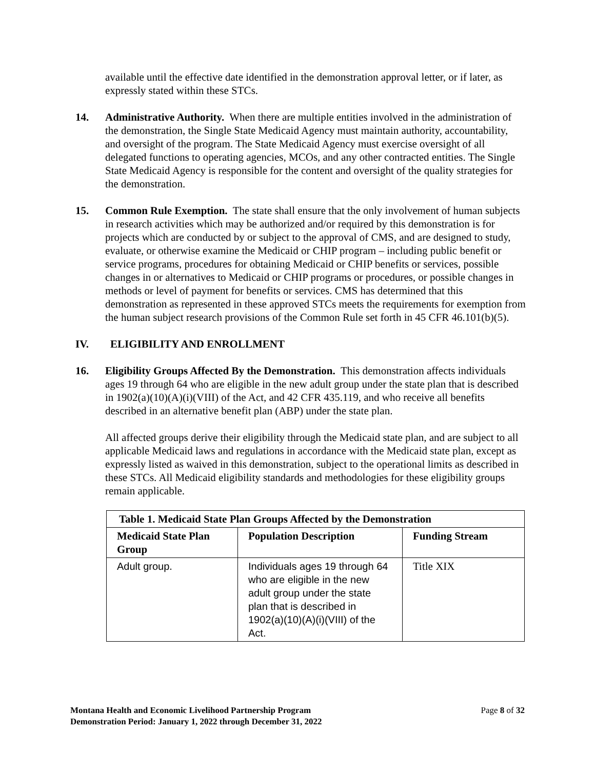available until the effective date identified in the demonstration approval letter, or if later, as expressly stated within these STCs.
14. Administrative Authority. When there are multiple entities involved in the administration of the demonstration, the Single State Medicaid Agency must maintain authority, accountability, and oversight of the program. The State Medicaid Agency must exercise oversight of all delegated functions to operating agencies, MCOs, and any other contracted entities. The Single State Medicaid Agency is responsible for the content and oversight of the quality strategies for the demonstration.
15. Common Rule Exemption. The state shall ensure that the only involvement of human subjects in research activities which may be authorized and/or required by this demonstration is for projects which are conducted by or subject to the approval of CMS, and are designed to study, evaluate, or otherwise examine the Medicaid or CHIP program – including public benefit or service programs, procedures for obtaining Medicaid or CHIP benefits or services, possible changes in or alternatives to Medicaid or CHIP programs or procedures, or possible changes in methods or level of payment for benefits or services. CMS has determined that this demonstration as represented in these approved STCs meets the requirements for exemption from the human subject research provisions of the Common Rule set forth in 45 CFR 46.101(b)(5).
IV. ELIGIBILITY AND ENROLLMENT
16. Eligibility Groups Affected By the Demonstration. This demonstration affects individuals ages 19 through 64 who are eligible in the new adult group under the state plan that is described in 1902(a)(10)(A)(i)(VIII) of the Act, and 42 CFR 435.119, and who receive all benefits described in an alternative benefit plan (ABP) under the state plan.
All affected groups derive their eligibility through the Medicaid state plan, and are subject to all applicable Medicaid laws and regulations in accordance with the Medicaid state plan, except as expressly listed as waived in this demonstration, subject to the operational limits as described in these STCs. All Medicaid eligibility standards and methodologies for these eligibility groups remain applicable.
| Table 1. Medicaid State Plan Groups Affected by the Demonstration | | |
| --- | --- | --- |
| Medicaid State Plan Group | Population Description | Funding Stream |
| Adult group. | Individuals ages 19 through 64 who are eligible in the new adult group under the state plan that is described in 1902(a)(10)(A)(i)(VIII) of the Act. | Title XIX |
Montana Health and Economic Livelihood Partnership Program
Demonstration Period: January 1, 2022 through December 31, 2022
Page 8 of 32